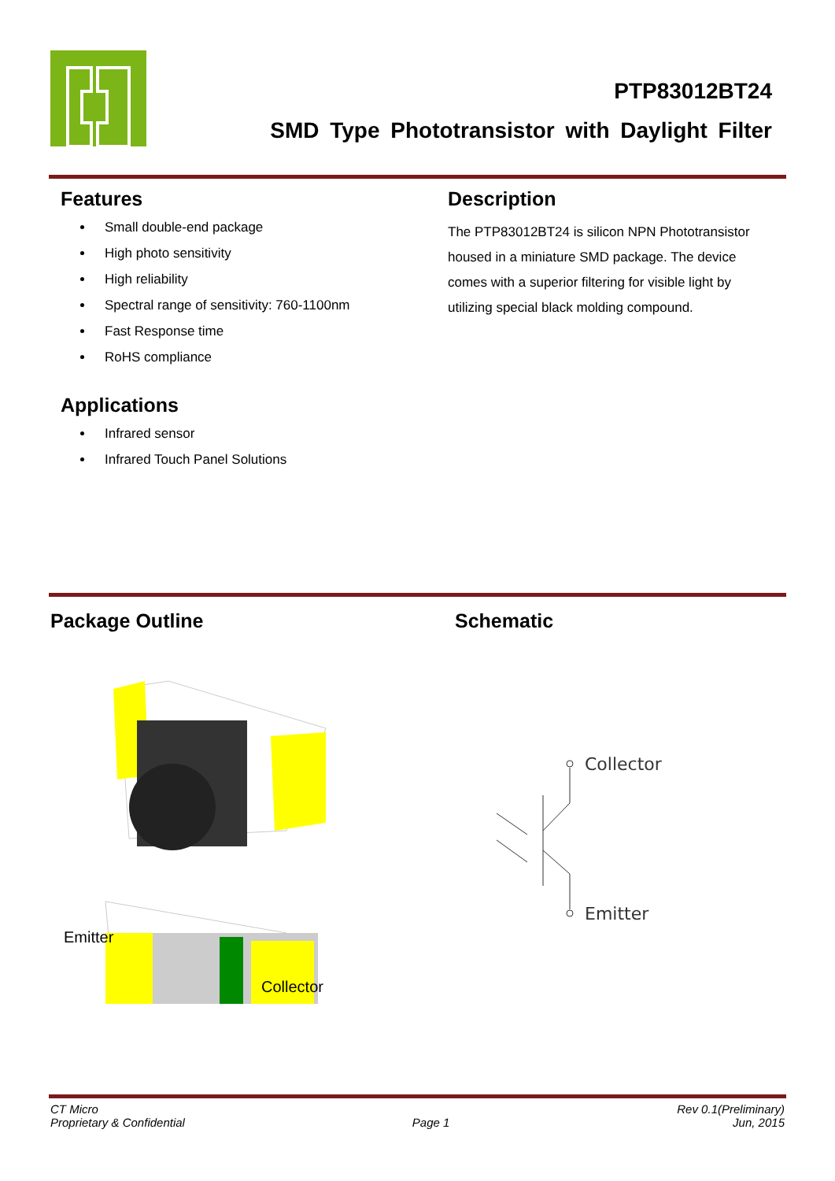PTP83012BT24
SMD Type Phototransistor with Daylight Filter
Features
Small double-end package
High photo sensitivity
High reliability
Spectral range of sensitivity: 760-1100nm
Fast Response time
RoHS compliance
Applications
Infrared sensor
Infrared Touch Panel Solutions
Description
The PTP83012BT24 is silicon NPN Phototransistor housed in a miniature SMD package. The device comes with a superior filtering for visible light by utilizing special black molding compound.
Package Outline
Emitter
Collector
Schematic
Collector
Emitter
CT Micro
Proprietary & Confidential
Page 1
Rev 0.1(Preliminary)
Jun, 2015